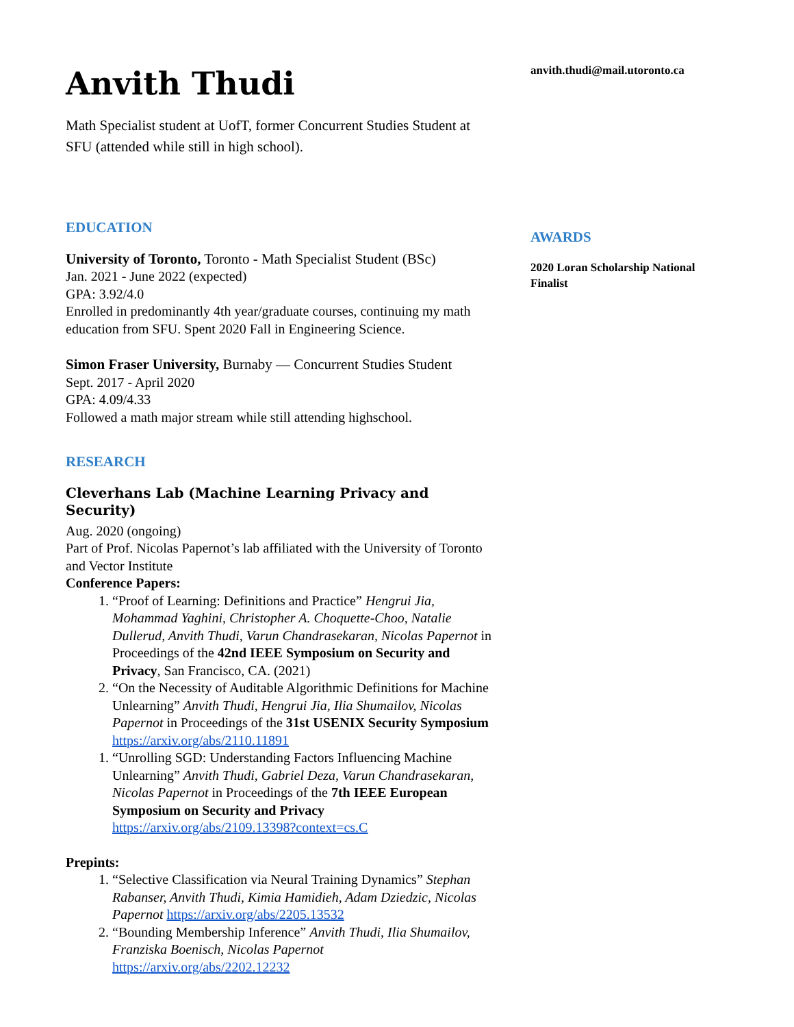Anvith Thudi
Math Specialist student at UofT, former Concurrent Studies Student at SFU (attended while still in high school).
EDUCATION
University of Toronto, Toronto - Math Specialist Student (BSc)
Jan. 2021 - June 2022 (expected)
GPA: 3.92/4.0
Enrolled in predominantly 4th year/graduate courses, continuing my math education from SFU. Spent 2020 Fall in Engineering Science.
Simon Fraser University, Burnaby — Concurrent Studies Student
Sept. 2017 - April 2020
GPA: 4.09/4.33
Followed a math major stream while still attending highschool.
RESEARCH
Cleverhans Lab (Machine Learning Privacy and Security)
Aug. 2020 (ongoing)
Part of Prof. Nicolas Papernot’s lab affiliated with the University of Toronto and Vector Institute
Conference Papers:
1. “Proof of Learning: Definitions and Practice” Hengrui Jia, Mohammad Yaghini, Christopher A. Choquette-Choo, Natalie Dullerud, Anvith Thudi, Varun Chandrasekaran, Nicolas Papernot in Proceedings of the 42nd IEEE Symposium on Security and Privacy, San Francisco, CA. (2021)
2. “On the Necessity of Auditable Algorithmic Definitions for Machine Unlearning” Anvith Thudi, Hengrui Jia, Ilia Shumailov, Nicolas Papernot in Proceedings of the 31st USENIX Security Symposium https://arxiv.org/abs/2110.11891
1. “Unrolling SGD: Understanding Factors Influencing Machine Unlearning” Anvith Thudi, Gabriel Deza, Varun Chandrasekaran, Nicolas Papernot in Proceedings of the 7th IEEE European Symposium on Security and Privacy https://arxiv.org/abs/2109.13398?context=cs.C
Prepints:
1. “Selective Classification via Neural Training Dynamics” Stephan Rabanser, Anvith Thudi, Kimia Hamidieh, Adam Dziedzic, Nicolas Papernot https://arxiv.org/abs/2205.13532
2. “Bounding Membership Inference” Anvith Thudi, Ilia Shumailov, Franziska Boenisch, Nicolas Papernot https://arxiv.org/abs/2202.12232
anvith.thudi@mail.utoronto.ca
AWARDS
2020 Loran Scholarship National Finalist